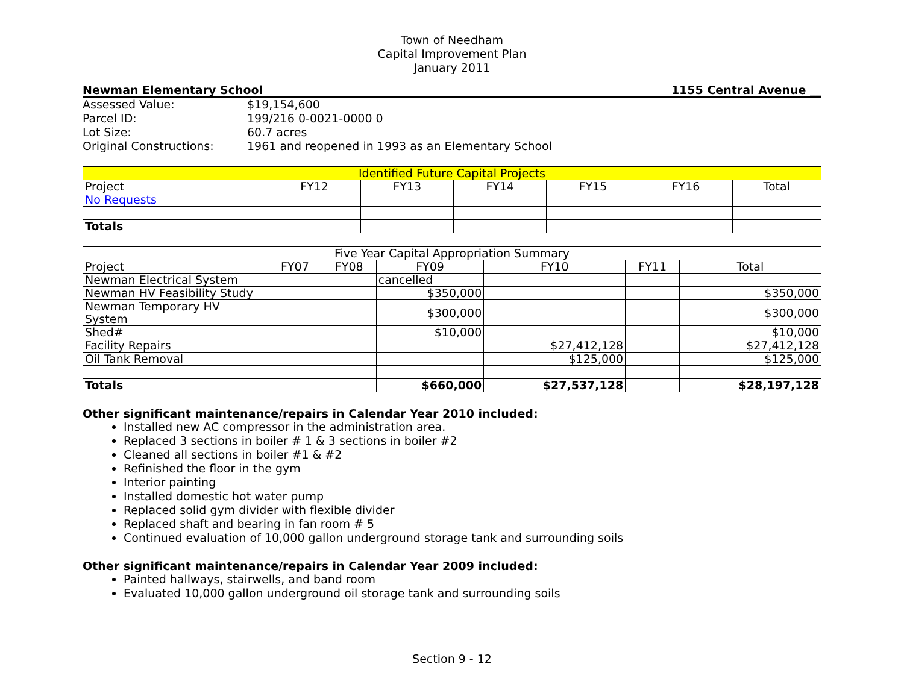Town of Needham
Capital Improvement Plan
January 2011
Newman Elementary School 1155 Central Avenue __
| Assessed Value: | $19,154,600 |
| Parcel ID: | 199/216 0-0021-0000 0 |
| Lot Size: | 60.7 acres |
| Original Constructions: | 1961 and reopened in 1993 as an Elementary School |
| Identified Future Capital Projects | | | | | | |
| --- | --- | --- | --- | --- | --- | --- |
| Project | FY12 | FY13 | FY14 | FY15 | FY16 | Total |
| No Requests | | | | | | |
| Totals | | | | | | |
| Five Year Capital Appropriation Summary | | | | | | |
| --- | --- | --- | --- | --- | --- | --- |
| Project | FY07 | FY08 | FY09 | FY10 | FY11 | Total |
| Newman Electrical System | | | cancelled | | | |
| Newman HV Feasibility Study | | | $350,000 | | | $350,000 |
| Newman Temporary HV System | | | $300,000 | | | $300,000 |
| Shed# | | | $10,000 | | | $10,000 |
| Facility Repairs | | | | $27,412,128 | | $27,412,128 |
| Oil Tank Removal | | | | $125,000 | | $125,000 |
| Totals | | | $660,000 | $27,537,128 | | $28,197,128 |
Other significant maintenance/repairs in Calendar Year 2010 included:
Installed new AC compressor in the administration area.
Replaced 3 sections in boiler # 1 & 3 sections in boiler #2
Cleaned all sections in boiler #1 & #2
Refinished the floor in the gym
Interior painting
Installed domestic hot water pump
Replaced solid gym divider with flexible divider
Replaced shaft and bearing in fan room # 5
Continued evaluation of 10,000 gallon underground storage tank and surrounding soils
Other significant maintenance/repairs in Calendar Year 2009 included:
Painted hallways, stairwells, and band room
Evaluated 10,000 gallon underground oil storage tank and surrounding soils
Section 9 - 12